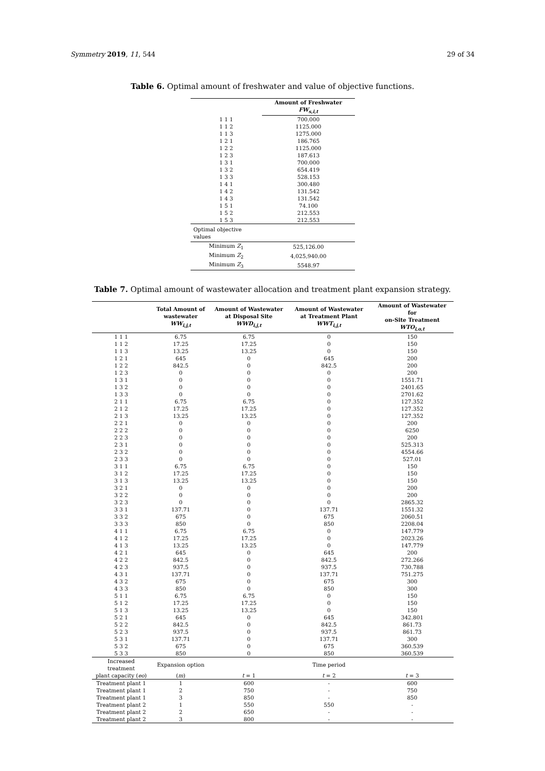Symmetry 2019, 11, 544 29 of 34
Table 6. Optimal amount of freshwater and value of objective functions.
| | Amount of Freshwater FW<sub>s,i,t</sub> |
| --- | --- |
| 1 1 1 | 700.000 |
| 1 1 2 | 1125.000 |
| 1 1 3 | 1275.000 |
| 1 2 1 | 186.765 |
| 1 2 2 | 1125.000 |
| 1 2 3 | 187.613 |
| 1 3 1 | 700.000 |
| 1 3 2 | 654.419 |
| 1 3 3 | 528.153 |
| 1 4 1 | 300.480 |
| 1 4 2 | 131.542 |
| 1 4 3 | 131.542 |
| 1 5 1 | 74.100 |
| 1 5 2 | 212.553 |
| 1 5 3 | 212.553 |
| Optimal objective values | |
| Minimum Z<sub>1</sub> | 525,126.00 |
| Minimum Z<sub>2</sub> | 4,025,940.00 |
| Minimum Z<sub>3</sub> | 5548.97 |
Table 7. Optimal amount of wastewater allocation and treatment plant expansion strategy.
| | Total Amount of wastewater WW<sub>i,j,t</sub> | Amount of Wastewater at Disposal Site WWD<sub>i,j,t</sub> | Amount of Wastewater at Treatment Plant WWT<sub>i,j,t</sub> | Amount of Wastewater for on-Site Treatment WTO<sub>i,o,t</sub> |
| --- | --- | --- | --- | --- |
| 1 1 1 | 6.75 | 6.75 | 0 | 150 |
| 1 1 2 | 17.25 | 17.25 | 0 | 150 |
| 1 1 3 | 13.25 | 13.25 | 0 | 150 |
| 1 2 1 | 645 | 0 | 645 | 200 |
| 1 2 2 | 842.5 | 0 | 842.5 | 200 |
| 1 2 3 | 0 | 0 | 0 | 200 |
| 1 3 1 | 0 | 0 | 0 | 1551.71 |
| 1 3 2 | 0 | 0 | 0 | 2401.65 |
| 1 3 3 | 0 | 0 | 0 | 2701.62 |
| 2 1 1 | 6.75 | 6.75 | 0 | 127.352 |
| 2 1 2 | 17.25 | 17.25 | 0 | 127.352 |
| 2 1 3 | 13.25 | 13.25 | 0 | 127.352 |
| 2 2 1 | 0 | 0 | 0 | 200 |
| 2 2 2 | 0 | 0 | 0 | 6250 |
| 2 2 3 | 0 | 0 | 0 | 200 |
| 2 3 1 | 0 | 0 | 0 | 525.313 |
| 2 3 2 | 0 | 0 | 0 | 4554.66 |
| 2 3 3 | 0 | 0 | 0 | 527.01 |
| 3 1 1 | 6.75 | 6.75 | 0 | 150 |
| 3 1 2 | 17.25 | 17.25 | 0 | 150 |
| 3 1 3 | 13.25 | 13.25 | 0 | 150 |
| 3 2 1 | 0 | 0 | 0 | 200 |
| 3 2 2 | 0 | 0 | 0 | 200 |
| 3 2 3 | 0 | 0 | 0 | 2865.32 |
| 3 3 1 | 137.71 | 0 | 137.71 | 1551.32 |
| 3 3 2 | 675 | 0 | 675 | 2060.51 |
| 3 3 3 | 850 | 0 | 850 | 2208.04 |
| 4 1 1 | 6.75 | 6.75 | 0 | 147.779 |
| 4 1 2 | 17.25 | 17.25 | 0 | 2023.26 |
| 4 1 3 | 13.25 | 13.25 | 0 | 147.779 |
| 4 2 1 | 645 | 0 | 645 | 200 |
| 4 2 2 | 842.5 | 0 | 842.5 | 272.266 |
| 4 2 3 | 937.5 | 0 | 937.5 | 730.788 |
| 4 3 1 | 137.71 | 0 | 137.71 | 751.275 |
| 4 3 2 | 675 | 0 | 675 | 300 |
| 4 3 3 | 850 | 0 | 850 | 300 |
| 5 1 1 | 6.75 | 6.75 | 0 | 150 |
| 5 1 2 | 17.25 | 17.25 | 0 | 150 |
| 5 1 3 | 13.25 | 13.25 | 0 | 150 |
| 5 2 1 | 645 | 0 | 645 | 342.801 |
| 5 2 2 | 842.5 | 0 | 842.5 | 861.73 |
| 5 2 3 | 937.5 | 0 | 937.5 | 861.73 |
| 5 3 1 | 137.71 | 0 | 137.71 | 300 |
| 5 3 2 | 675 | 0 | 675 | 360.539 |
| 5 3 3 | 850 | 0 | 850 | 360.539 |
| Increased treatment | Expansion option | | Time period | |
| plant capacity ( eo ) | ( m ) | t = 1 | t = 2 | t = 3 |
| Treatment plant 1 | 1 | 600 | - | 600 |
| Treatment plant 1 | 2 | 750 | - | 750 |
| Treatment plant 1 | 3 | 850 | - | 850 |
| Treatment plant 2 | 1 | 550 | 550 | - |
| Treatment plant 2 | 2 | 650 | - | - |
| Treatment plant 2 | 3 | 800 | - | - |